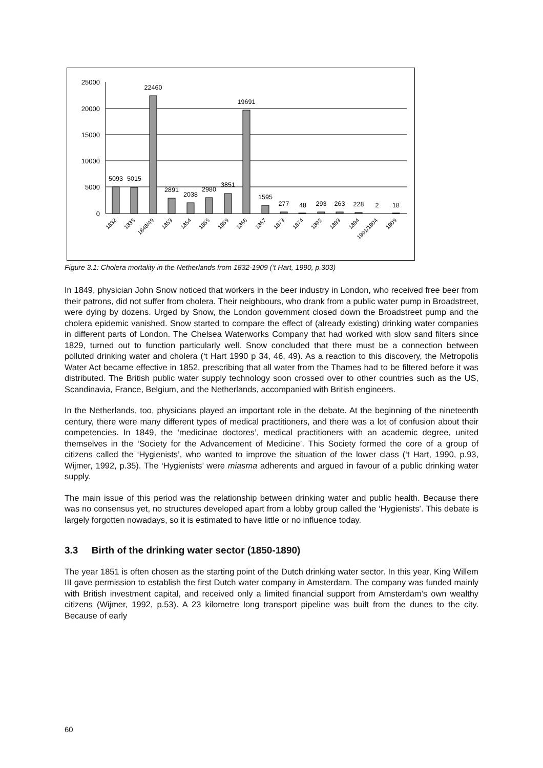25000
20000
15000
10000
5000
0
5093
5015
22460
2891
2038
2980
3851
19691
1595
277
48
293
263
228
2
18
1832
1833
1848/49
1853
1854
1855
1859
1866
1867
1873
1874
1892
1893
1894
1901/1904
1909
Figure 3.1: Cholera mortality in the Netherlands from 1832-1909 (‘t Hart, 1990, p.303)
In 1849, physician John Snow noticed that workers in the beer industry in London, who received free beer from their patrons, did not suffer from cholera. Their neighbours, who drank from a public water pump in Broadstreet, were dying by dozens. Urged by Snow, the London government closed down the Broadstreet pump and the cholera epidemic vanished. Snow started to compare the effect of (already existing) drinking water companies in different parts of London. The Chelsea Waterworks Company that had worked with slow sand filters since 1829, turned out to function particularly well. Snow concluded that there must be a connection between polluted drinking water and cholera (‘t Hart 1990 p 34, 46, 49). As a reaction to this discovery, the Metropolis Water Act became effective in 1852, prescribing that all water from the Thames had to be filtered before it was distributed. The British public water supply technology soon crossed over to other countries such as the US, Scandinavia, France, Belgium, and the Netherlands, accompanied with British engineers.
In the Netherlands, too, physicians played an important role in the debate. At the beginning of the nineteenth century, there were many different types of medical practitioners, and there was a lot of confusion about their competencies. In 1849, the ‘medicinae doctores’, medical practitioners with an academic degree, united themselves in the ‘Society for the Advancement of Medicine’. This Society formed the core of a group of citizens called the ‘Hygienists’, who wanted to improve the situation of the lower class (‘t Hart, 1990, p.93, Wijmer, 1992, p.35). The ‘Hygienists’ were miasma adherents and argued in favour of a public drinking water supply.
The main issue of this period was the relationship between drinking water and public health. Because there was no consensus yet, no structures developed apart from a lobby group called the ‘Hygienists’. This debate is largely forgotten nowadays, so it is estimated to have little or no influence today.
3.3 Birth of the drinking water sector (1850-1890)
The year 1851 is often chosen as the starting point of the Dutch drinking water sector. In this year, King Willem III gave permission to establish the first Dutch water company in Amsterdam. The company was funded mainly with British investment capital, and received only a limited financial support from Amsterdam’s own wealthy citizens (Wijmer, 1992, p.53). A 23 kilometre long transport pipeline was built from the dunes to the city. Because of early
60